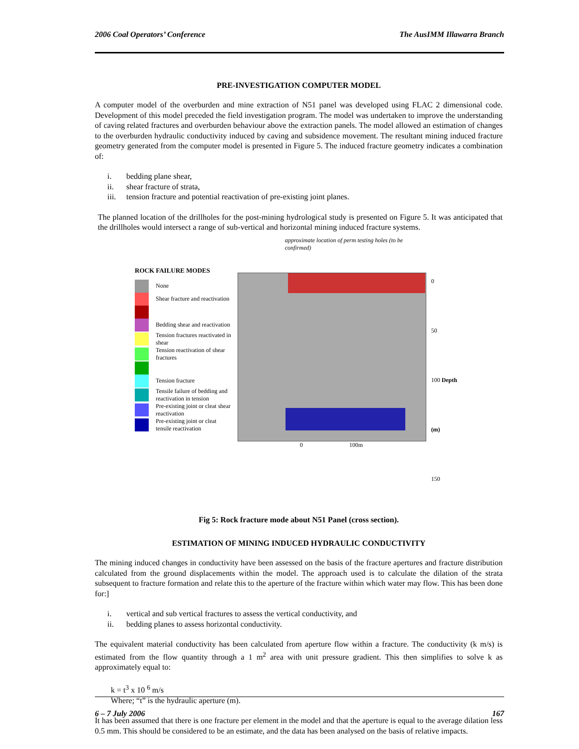2006 Coal Operators’ Conference The AusIMM Illawarra Branch
PRE-INVESTIGATION COMPUTER MODEL
A computer model of the overburden and mine extraction of N51 panel was developed using FLAC 2 dimensional code. Development of this model preceded the field investigation program. The model was undertaken to improve the understanding of caving related fractures and overburden behaviour above the extraction panels. The model allowed an estimation of changes to the overburden hydraulic conductivity induced by caving and subsidence movement. The resultant mining induced fracture geometry generated from the computer model is presented in Figure 5. The induced fracture geometry indicates a combination of:
i. bedding plane shear,
ii. shear fracture of strata,
iii. tension fracture and potential reactivation of pre-existing joint planes.
The planned location of the drillholes for the post-mining hydrological study is presented on Figure 5. It was anticipated that the drillholes would intersect a range of sub-vertical and horizontal mining induced fracture systems.
ROCK FAILURE MODES
None
Shear fracture and reactivation
Bedding shear and reactivation
Tension fractures reactivated in shear
Tension reactivation of shear fractures
Tension fracture
Tensile failure of bedding and reactivation in tension
Pre-existing joint or cleat shear reactivation
Pre-existing joint or cleat tensile reactivation
approximate location of perm testing holes (to be confirmed)
0 100m
0
50
100 Depth (m)
150
Fig 5: Rock fracture mode about N51 Panel (cross section).
ESTIMATION OF MINING INDUCED HYDRAULIC CONDUCTIVITY
The mining induced changes in conductivity have been assessed on the basis of the fracture apertures and fracture distribution calculated from the ground displacements within the model. The approach used is to calculate the dilation of the strata subsequent to fracture formation and relate this to the aperture of the fracture within which water may flow. This has been done for:]
i. vertical and sub vertical fractures to assess the vertical conductivity, and
ii. bedding planes to assess horizontal conductivity.
The equivalent material conductivity has been calculated from aperture flow within a fracture. The conductivity (k m/s) is estimated from the flow quantity through a 1 m<sup>2</sup> area with unit pressure gradient. This then simplifies to solve k as approximately equal to:
k = t<sup>3</sup> x 10 <sup>6</sup> m/s
Where; “t” is the hydraulic aperture (m).
It has been assumed that there is one fracture per element in the model and that the aperture is equal to the average dilation less 0.5 mm. This should be considered to be an estimate, and the data has been analysed on the basis of relative impacts.
6 – 7 July 2006 167